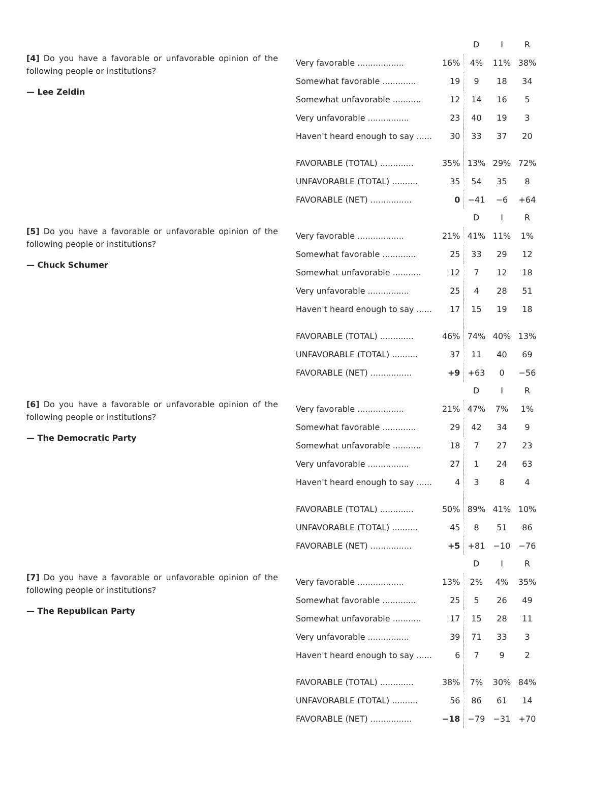[4] Do you have a favorable or unfavorable opinion of the following people or institutions?
— Lee Zeldin
| | | D | I | R |
| --- | --- | --- | --- | --- |
| Very favorable .................. | 16% | 4% | 11% | 38% |
| Somewhat favorable ............. | 19 | 9 | 18 | 34 |
| Somewhat unfavorable ........... | 12 | 14 | 16 | 5 |
| Very unfavorable ................ | 23 | 40 | 19 | 3 |
| Haven't heard enough to say ...... | 30 | 33 | 37 | 20 |
| FAVORABLE (TOTAL) ............. | 35% | 13% | 29% | 72% |
| UNFAVORABLE (TOTAL) .......... | 35 | 54 | 35 | 8 |
| FAVORABLE (NET) ................ | 0 | −41 | −6 | +64 |
[5] Do you have a favorable or unfavorable opinion of the following people or institutions?
— Chuck Schumer
| | | D | I | R |
| --- | --- | --- | --- | --- |
| Very favorable .................. | 21% | 41% | 11% | 1% |
| Somewhat favorable ............. | 25 | 33 | 29 | 12 |
| Somewhat unfavorable ........... | 12 | 7 | 12 | 18 |
| Very unfavorable ................ | 25 | 4 | 28 | 51 |
| Haven't heard enough to say ...... | 17 | 15 | 19 | 18 |
| FAVORABLE (TOTAL) ............. | 46% | 74% | 40% | 13% |
| UNFAVORABLE (TOTAL) .......... | 37 | 11 | 40 | 69 |
| FAVORABLE (NET) ................ | +9 | +63 | 0 | −56 |
[6] Do you have a favorable or unfavorable opinion of the following people or institutions?
— The Democratic Party
| | | D | I | R |
| --- | --- | --- | --- | --- |
| Very favorable .................. | 21% | 47% | 7% | 1% |
| Somewhat favorable ............. | 29 | 42 | 34 | 9 |
| Somewhat unfavorable ........... | 18 | 7 | 27 | 23 |
| Very unfavorable ................ | 27 | 1 | 24 | 63 |
| Haven't heard enough to say ...... | 4 | 3 | 8 | 4 |
| FAVORABLE (TOTAL) ............. | 50% | 89% | 41% | 10% |
| UNFAVORABLE (TOTAL) .......... | 45 | 8 | 51 | 86 |
| FAVORABLE (NET) ................ | +5 | +81 | −10 | −76 |
[7] Do you have a favorable or unfavorable opinion of the following people or institutions?
— The Republican Party
| | | D | I | R |
| --- | --- | --- | --- | --- |
| Very favorable .................. | 13% | 2% | 4% | 35% |
| Somewhat favorable ............. | 25 | 5 | 26 | 49 |
| Somewhat unfavorable ........... | 17 | 15 | 28 | 11 |
| Very unfavorable ................ | 39 | 71 | 33 | 3 |
| Haven't heard enough to say ...... | 6 | 7 | 9 | 2 |
| FAVORABLE (TOTAL) ............. | 38% | 7% | 30% | 84% |
| UNFAVORABLE (TOTAL) .......... | 56 | 86 | 61 | 14 |
| FAVORABLE (NET) ................ | −18 | −79 | −31 | +70 |